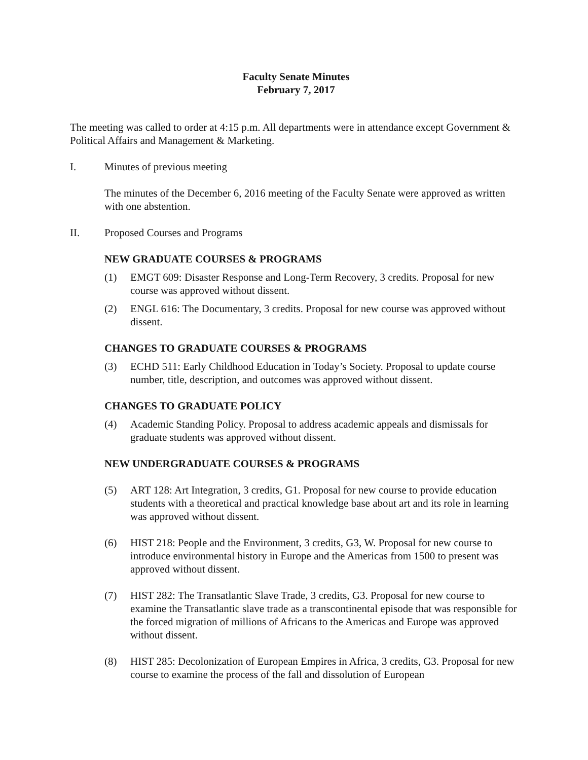Faculty Senate Minutes
February 7, 2017
The meeting was called to order at 4:15 p.m. All departments were in attendance except Government & Political Affairs and Management & Marketing.
I. Minutes of previous meeting
The minutes of the December 6, 2016 meeting of the Faculty Senate were approved as written with one abstention.
II. Proposed Courses and Programs
NEW GRADUATE COURSES & PROGRAMS
(1) EMGT 609: Disaster Response and Long-Term Recovery, 3 credits. Proposal for new course was approved without dissent.
(2) ENGL 616: The Documentary, 3 credits. Proposal for new course was approved without dissent.
CHANGES TO GRADUATE COURSES & PROGRAMS
(3) ECHD 511: Early Childhood Education in Today’s Society. Proposal to update course number, title, description, and outcomes was approved without dissent.
CHANGES TO GRADUATE POLICY
(4) Academic Standing Policy. Proposal to address academic appeals and dismissals for graduate students was approved without dissent.
NEW UNDERGRADUATE COURSES & PROGRAMS
(5) ART 128: Art Integration, 3 credits, G1. Proposal for new course to provide education students with a theoretical and practical knowledge base about art and its role in learning was approved without dissent.
(6) HIST 218: People and the Environment, 3 credits, G3, W. Proposal for new course to introduce environmental history in Europe and the Americas from 1500 to present was approved without dissent.
(7) HIST 282: The Transatlantic Slave Trade, 3 credits, G3. Proposal for new course to examine the Transatlantic slave trade as a transcontinental episode that was responsible for the forced migration of millions of Africans to the Americas and Europe was approved without dissent.
(8) HIST 285: Decolonization of European Empires in Africa, 3 credits, G3. Proposal for new course to examine the process of the fall and dissolution of European